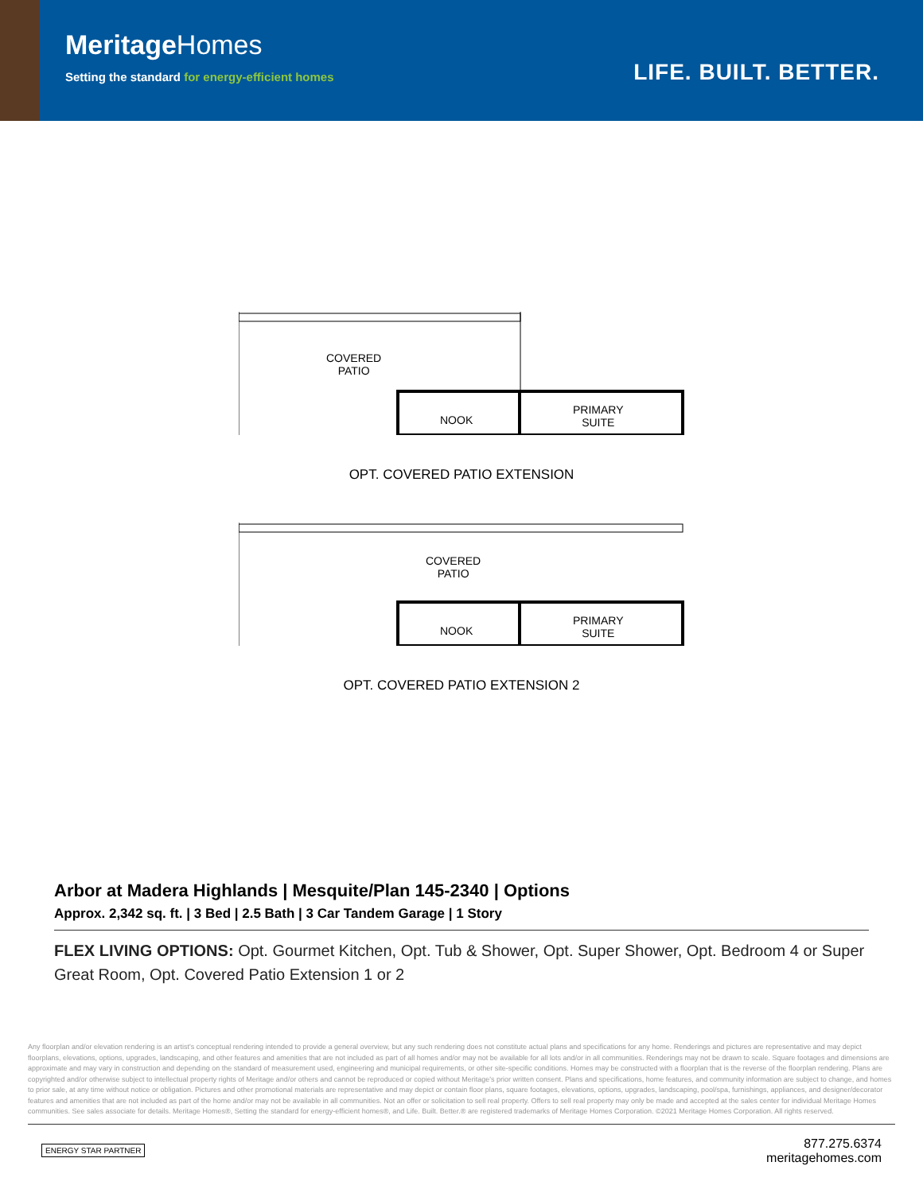MeritageHomes
Setting the standard for energy-efficient homes
LIFE. BUILT. BETTER.
COVERED
PATIO
NOOK
PRIMARY
SUITE
OPT. COVERED PATIO EXTENSION
COVERED
PATIO
NOOK
PRIMARY
SUITE
OPT. COVERED PATIO EXTENSION 2
Arbor at Madera Highlands | Mesquite/Plan 145-2340 | Options
Approx. 2,342 sq. ft. | 3 Bed | 2.5 Bath | 3 Car Tandem Garage | 1 Story
FLEX LIVING OPTIONS: Opt. Gourmet Kitchen, Opt. Tub & Shower, Opt. Super Shower, Opt. Bedroom 4 or Super Great Room, Opt. Covered Patio Extension 1 or 2
Any floorplan and/or elevation rendering is an artist's conceptual rendering intended to provide a general overview, but any such rendering does not constitute actual plans and specifications for any home. Renderings and pictures are representative and may depict floorplans, elevations, options, upgrades, landscaping, and other features and amenities that are not included as part of all homes and/or may not be available for all lots and/or in all communities. Renderings may not be drawn to scale. Square footages and dimensions are approximate and may vary in construction and depending on the standard of measurement used, engineering and municipal requirements, or other site-specific conditions. Homes may be constructed with a floorplan that is the reverse of the floorplan rendering. Plans are copyrighted and/or otherwise subject to intellectual property rights of Meritage and/or others and cannot be reproduced or copied without Meritage's prior written consent. Plans and specifications, home features, and community information are subject to change, and homes to prior sale, at any time without notice or obligation. Pictures and other promotional materials are representative and may depict or contain floor plans, square footages, elevations, options, upgrades, landscaping, pool/spa, furnishings, appliances, and designer/decorator features and amenities that are not included as part of the home and/or may not be available in all communities. Not an offer or solicitation to sell real property. Offers to sell real property may only be made and accepted at the sales center for individual Meritage Homes communities. See sales associate for details. Meritage Homes®, Setting the standard for energy-efficient homes®, and Life. Built. Better.® are registered trademarks of Meritage Homes Corporation. ©2021 Meritage Homes Corporation. All rights reserved.
ENERGY STAR PARTNER
877.275.6374
meritagehomes.com